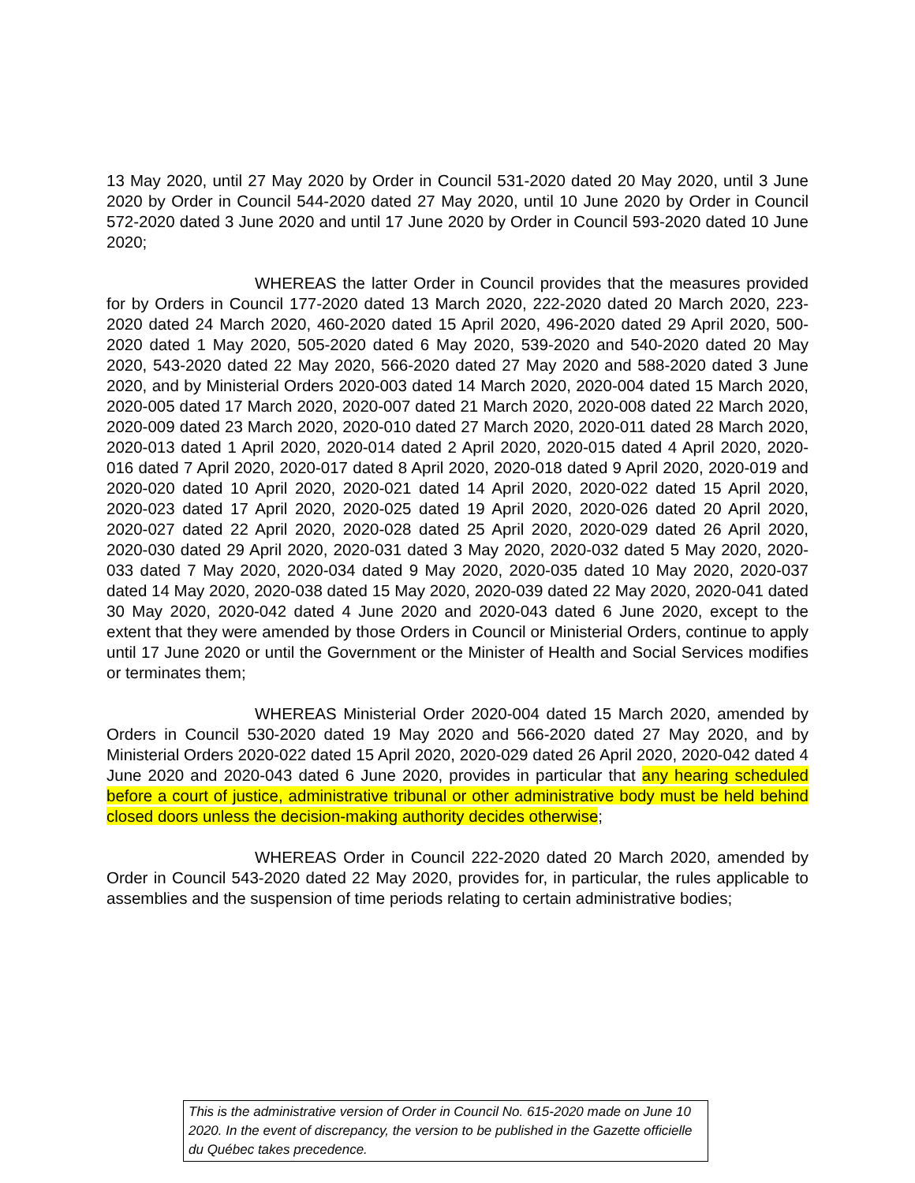13 May 2020, until 27 May 2020 by Order in Council 531-2020 dated 20 May 2020, until 3 June 2020 by Order in Council 544-2020 dated 27 May 2020, until 10 June 2020 by Order in Council 572-2020 dated 3 June 2020 and until 17 June 2020 by Order in Council 593-2020 dated 10 June 2020;
WHEREAS the latter Order in Council provides that the measures provided for by Orders in Council 177-2020 dated 13 March 2020, 222-2020 dated 20 March 2020, 223-2020 dated 24 March 2020, 460-2020 dated 15 April 2020, 496-2020 dated 29 April 2020, 500-2020 dated 1 May 2020, 505-2020 dated 6 May 2020, 539-2020 and 540-2020 dated 20 May 2020, 543-2020 dated 22 May 2020, 566-2020 dated 27 May 2020 and 588-2020 dated 3 June 2020, and by Ministerial Orders 2020-003 dated 14 March 2020, 2020-004 dated 15 March 2020, 2020-005 dated 17 March 2020, 2020-007 dated 21 March 2020, 2020-008 dated 22 March 2020, 2020-009 dated 23 March 2020, 2020-010 dated 27 March 2020, 2020-011 dated 28 March 2020, 2020-013 dated 1 April 2020, 2020-014 dated 2 April 2020, 2020-015 dated 4 April 2020, 2020-016 dated 7 April 2020, 2020-017 dated 8 April 2020, 2020-018 dated 9 April 2020, 2020-019 and 2020-020 dated 10 April 2020, 2020-021 dated 14 April 2020, 2020-022 dated 15 April 2020, 2020-023 dated 17 April 2020, 2020-025 dated 19 April 2020, 2020-026 dated 20 April 2020, 2020-027 dated 22 April 2020, 2020-028 dated 25 April 2020, 2020-029 dated 26 April 2020, 2020-030 dated 29 April 2020, 2020-031 dated 3 May 2020, 2020-032 dated 5 May 2020, 2020-033 dated 7 May 2020, 2020-034 dated 9 May 2020, 2020-035 dated 10 May 2020, 2020-037 dated 14 May 2020, 2020-038 dated 15 May 2020, 2020-039 dated 22 May 2020, 2020-041 dated 30 May 2020, 2020-042 dated 4 June 2020 and 2020-043 dated 6 June 2020, except to the extent that they were amended by those Orders in Council or Ministerial Orders, continue to apply until 17 June 2020 or until the Government or the Minister of Health and Social Services modifies or terminates them;
WHEREAS Ministerial Order 2020-004 dated 15 March 2020, amended by Orders in Council 530-2020 dated 19 May 2020 and 566-2020 dated 27 May 2020, and by Ministerial Orders 2020-022 dated 15 April 2020, 2020-029 dated 26 April 2020, 2020-042 dated 4 June 2020 and 2020-043 dated 6 June 2020, provides in particular that any hearing scheduled before a court of justice, administrative tribunal or other administrative body must be held behind closed doors unless the decision-making authority decides otherwise;
WHEREAS Order in Council 222-2020 dated 20 March 2020, amended by Order in Council 543-2020 dated 22 May 2020, provides for, in particular, the rules applicable to assemblies and the suspension of time periods relating to certain administrative bodies;
This is the administrative version of Order in Council No. 615-2020 made on June 10 2020. In the event of discrepancy, the version to be published in the Gazette officielle du Québec takes precedence.